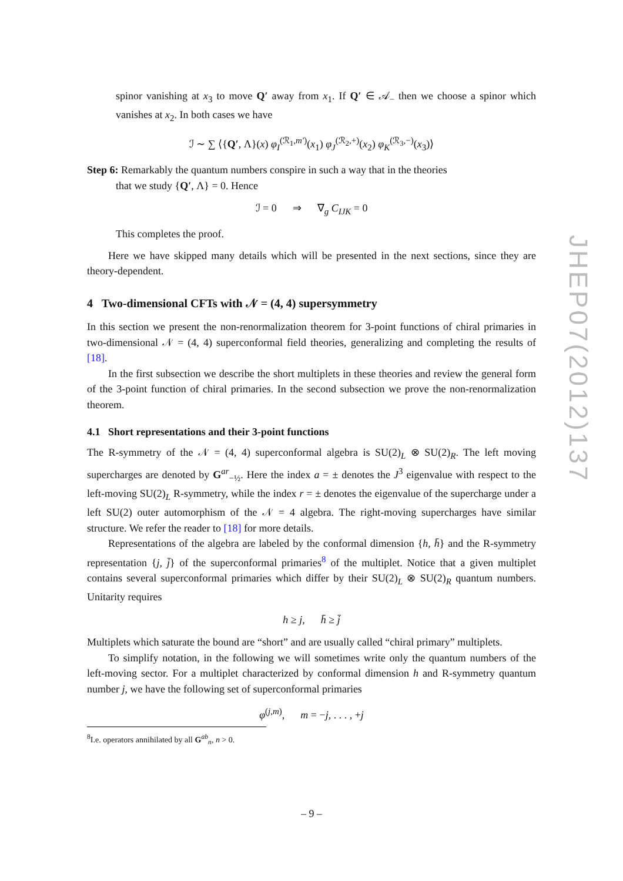spinor vanishing at x<sub>3</sub> to move Q′ away from x<sub>1</sub>. If Q′ ∈ 𝒜<sub>−</sub> then we choose a spinor which vanishes at x<sub>2</sub>. In both cases we have
ℐ ∼ ∑ ⟨{Q′, Λ}(x) φ<sub>I</sub><sup>(ℛ<sub>1</sub>,m′)</sup>(x<sub>1</sub>) φ<sub>J</sub><sup>(ℛ<sub>2</sub>,+)</sup>(x<sub>2</sub>) φ<sub>K</sub><sup>(ℛ<sub>3</sub>,−)</sup>(x<sub>3</sub>)⟩
Step 6: Remarkably the quantum numbers conspire in such a way that in the theories
that we study {Q′, Λ} = 0. Hence
ℐ = 0 ⇒ ∇<sub>g</sub> C<sub>IJK</sub> = 0
This completes the proof.
Here we have skipped many details which will be presented in the next sections, since they are theory-dependent.
4 Two-dimensional CFTs with 𝒩 = (4, 4) supersymmetry
In this section we present the non-renormalization theorem for 3-point functions of chiral primaries in two-dimensional 𝒩 = (4, 4) superconformal field theories, generalizing and completing the results of [18].
In the first subsection we describe the short multiplets in these theories and review the general form of the 3-point function of chiral primaries. In the second subsection we prove the non-renormalization theorem.
4.1 Short representations and their 3-point functions
The R-symmetry of the 𝒩 = (4, 4) superconformal algebra is SU(2)<sub>L</sub> ⊗ SU(2)<sub>R</sub>. The left moving supercharges are denoted by G<sup>ar</sup><sub>−½</sub>. Here the index a = ± denotes the J<sup>3</sup> eigenvalue with respect to the left-moving SU(2)<sub>L</sub> R-symmetry, while the index r = ± denotes the eigenvalue of the supercharge under a left SU(2) outer automorphism of the 𝒩 = 4 algebra. The right-moving supercharges have similar structure. We refer the reader to [18] for more details.
Representations of the algebra are labeled by the conformal dimension {h, h̄} and the R-symmetry representation {j, j̄} of the superconformal primaries<sup>8</sup> of the multiplet. Notice that a given multiplet contains several superconformal primaries which differ by their SU(2)<sub>L</sub> ⊗ SU(2)<sub>R</sub> quantum numbers. Unitarity requires
h ≥ j, h̄ ≥ j̄
Multiplets which saturate the bound are “short” and are usually called “chiral primary” multiplets.
To simplify notation, in the following we will sometimes write only the quantum numbers of the left-moving sector. For a multiplet characterized by conformal dimension h and R-symmetry quantum number j, we have the following set of superconformal primaries
φ<sup>(j,m)</sup>, m = −j, . . . , +j
<sup>8</sup> I.e. operators annihilated by all G<sup>ab</sup><sub>n</sub>, n > 0.
JHEP07(2012)137
– 9 –